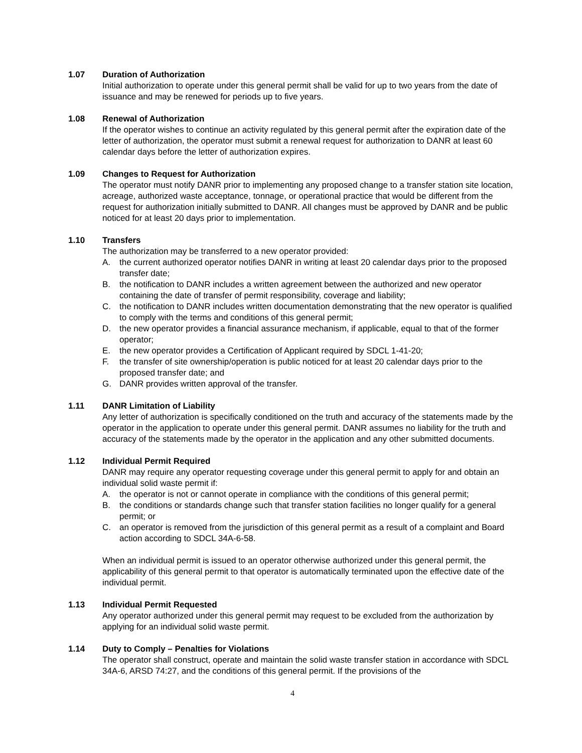1.07 Duration of Authorization
Initial authorization to operate under this general permit shall be valid for up to two years from the date of issuance and may be renewed for periods up to five years.
1.08 Renewal of Authorization
If the operator wishes to continue an activity regulated by this general permit after the expiration date of the letter of authorization, the operator must submit a renewal request for authorization to DANR at least 60 calendar days before the letter of authorization expires.
1.09 Changes to Request for Authorization
The operator must notify DANR prior to implementing any proposed change to a transfer station site location, acreage, authorized waste acceptance, tonnage, or operational practice that would be different from the request for authorization initially submitted to DANR. All changes must be approved by DANR and be public noticed for at least 20 days prior to implementation.
1.10 Transfers
The authorization may be transferred to a new operator provided:
A. the current authorized operator notifies DANR in writing at least 20 calendar days prior to the proposed transfer date;
B. the notification to DANR includes a written agreement between the authorized and new operator containing the date of transfer of permit responsibility, coverage and liability;
C. the notification to DANR includes written documentation demonstrating that the new operator is qualified to comply with the terms and conditions of this general permit;
D. the new operator provides a financial assurance mechanism, if applicable, equal to that of the former operator;
E. the new operator provides a Certification of Applicant required by SDCL 1-41-20;
F. the transfer of site ownership/operation is public noticed for at least 20 calendar days prior to the proposed transfer date; and
G. DANR provides written approval of the transfer.
1.11 DANR Limitation of Liability
Any letter of authorization is specifically conditioned on the truth and accuracy of the statements made by the operator in the application to operate under this general permit. DANR assumes no liability for the truth and accuracy of the statements made by the operator in the application and any other submitted documents.
1.12 Individual Permit Required
DANR may require any operator requesting coverage under this general permit to apply for and obtain an individual solid waste permit if:
A. the operator is not or cannot operate in compliance with the conditions of this general permit;
B. the conditions or standards change such that transfer station facilities no longer qualify for a general permit; or
C. an operator is removed from the jurisdiction of this general permit as a result of a complaint and Board action according to SDCL 34A-6-58.
When an individual permit is issued to an operator otherwise authorized under this general permit, the applicability of this general permit to that operator is automatically terminated upon the effective date of the individual permit.
1.13 Individual Permit Requested
Any operator authorized under this general permit may request to be excluded from the authorization by applying for an individual solid waste permit.
1.14 Duty to Comply – Penalties for Violations
The operator shall construct, operate and maintain the solid waste transfer station in accordance with SDCL 34A-6, ARSD 74:27, and the conditions of this general permit. If the provisions of the
4